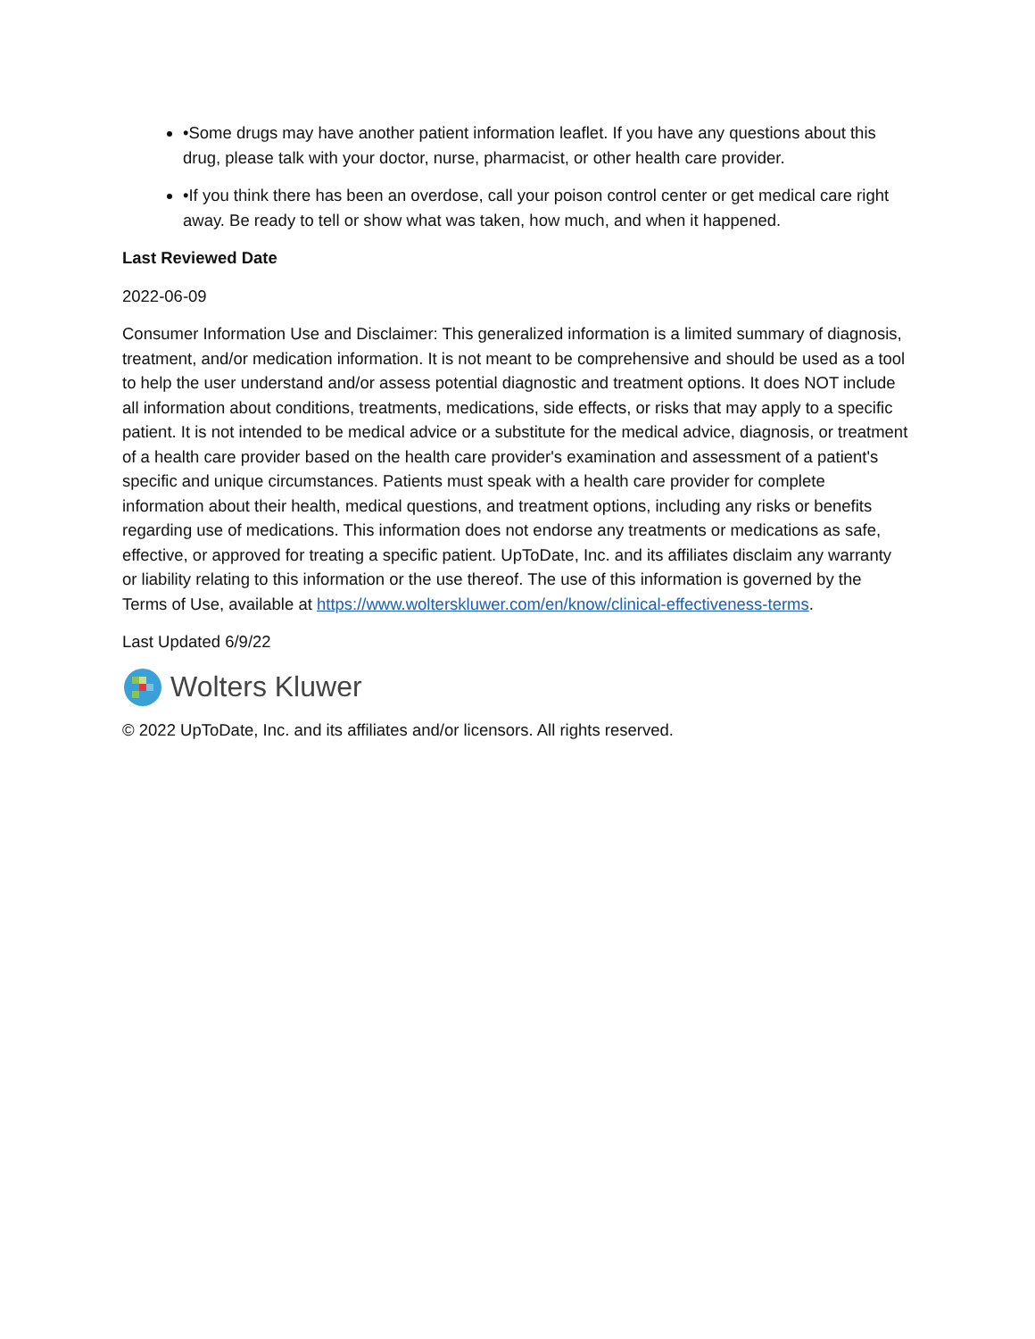•Some drugs may have another patient information leaflet. If you have any questions about this drug, please talk with your doctor, nurse, pharmacist, or other health care provider.
•If you think there has been an overdose, call your poison control center or get medical care right away. Be ready to tell or show what was taken, how much, and when it happened.
Last Reviewed Date
2022-06-09
Consumer Information Use and Disclaimer: This generalized information is a limited summary of diagnosis, treatment, and/or medication information. It is not meant to be comprehensive and should be used as a tool to help the user understand and/or assess potential diagnostic and treatment options. It does NOT include all information about conditions, treatments, medications, side effects, or risks that may apply to a specific patient. It is not intended to be medical advice or a substitute for the medical advice, diagnosis, or treatment of a health care provider based on the health care provider's examination and assessment of a patient's specific and unique circumstances. Patients must speak with a health care provider for complete information about their health, medical questions, and treatment options, including any risks or benefits regarding use of medications. This information does not endorse any treatments or medications as safe, effective, or approved for treating a specific patient. UpToDate, Inc. and its affiliates disclaim any warranty or liability relating to this information or the use thereof. The use of this information is governed by the Terms of Use, available at https://www.wolterskluwer.com/en/know/clinical-effectiveness-terms.
Last Updated 6/9/22
Wolters Kluwer
© 2022 UpToDate, Inc. and its affiliates and/or licensors. All rights reserved.